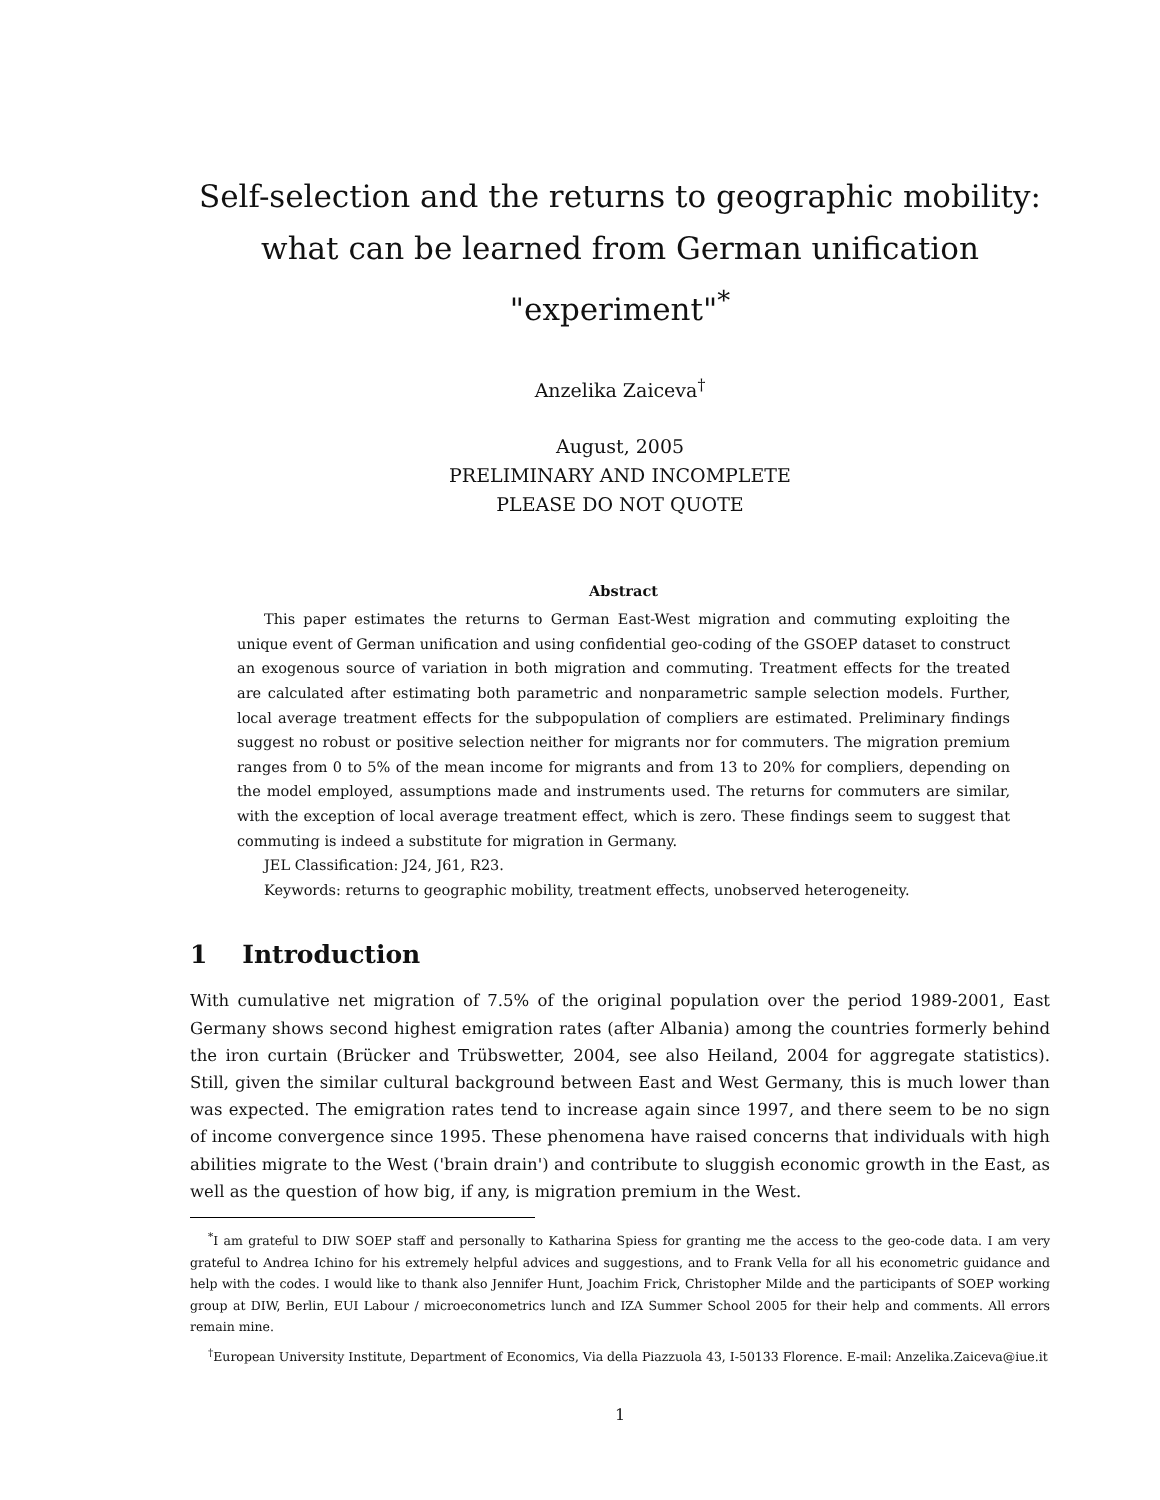Self-selection and the returns to geographic mobility: what can be learned from German unification "experiment"<sup>*</sup>
Anzelika Zaiceva<sup>†</sup>
August, 2005
PRELIMINARY AND INCOMPLETE
PLEASE DO NOT QUOTE
Abstract
This paper estimates the returns to German East-West migration and commuting exploiting the unique event of German unification and using confidential geo-coding of the GSOEP dataset to construct an exogenous source of variation in both migration and commuting. Treatment effects for the treated are calculated after estimating both parametric and nonparametric sample selection models. Further, local average treatment effects for the subpopulation of compliers are estimated. Preliminary findings suggest no robust or positive selection neither for migrants nor for commuters. The migration premium ranges from 0 to 5% of the mean income for migrants and from 13 to 20% for compliers, depending on the model employed, assumptions made and instruments used. The returns for commuters are similar, with the exception of local average treatment effect, which is zero. These findings seem to suggest that commuting is indeed a substitute for migration in Germany.
JEL Classification: J24, J61, R23.
Keywords: returns to geographic mobility, treatment effects, unobserved heterogeneity.
1 Introduction
With cumulative net migration of 7.5% of the original population over the period 1989-2001, East Germany shows second highest emigration rates (after Albania) among the countries formerly behind the iron curtain (Brücker and Trübswetter, 2004, see also Heiland, 2004 for aggregate statistics). Still, given the similar cultural background between East and West Germany, this is much lower than was expected. The emigration rates tend to increase again since 1997, and there seem to be no sign of income convergence since 1995. These phenomena have raised concerns that individuals with high abilities migrate to the West ('brain drain') and contribute to sluggish economic growth in the East, as well as the question of how big, if any, is migration premium in the West.
<sup>*</sup> I am grateful to DIW SOEP staff and personally to Katharina Spiess for granting me the access to the geo-code data. I am very grateful to Andrea Ichino for his extremely helpful advices and suggestions, and to Frank Vella for all his econometric guidance and help with the codes. I would like to thank also Jennifer Hunt, Joachim Frick, Christopher Milde and the participants of SOEP working group at DIW, Berlin, EUI Labour / microeconometrics lunch and IZA Summer School 2005 for their help and comments. All errors remain mine.
<sup>†</sup> European University Institute, Department of Economics, Via della Piazzuola 43, I-50133 Florence. E-mail: Anzelika.Zaiceva@iue.it
1